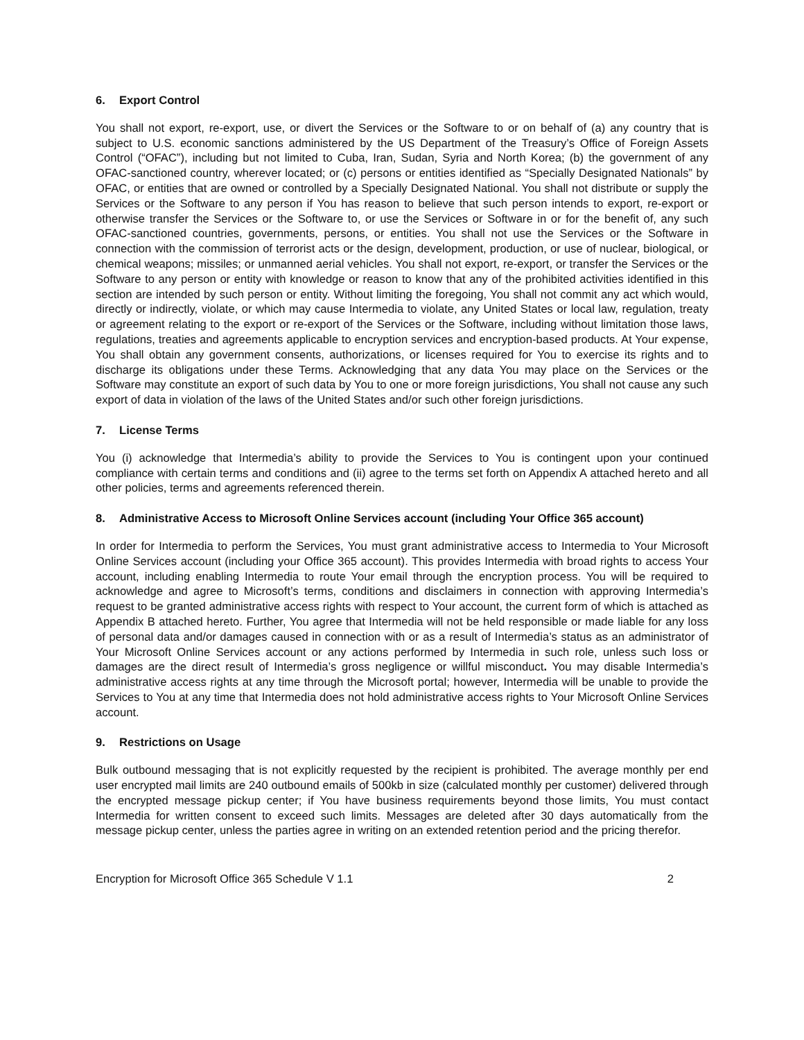6. Export Control
You shall not export, re-export, use, or divert the Services or the Software to or on behalf of (a) any country that is subject to U.S. economic sanctions administered by the US Department of the Treasury’s Office of Foreign Assets Control (“OFAC”), including but not limited to Cuba, Iran, Sudan, Syria and North Korea; (b) the government of any OFAC-sanctioned country, wherever located; or (c) persons or entities identified as “Specially Designated Nationals” by OFAC, or entities that are owned or controlled by a Specially Designated National. You shall not distribute or supply the Services or the Software to any person if You has reason to believe that such person intends to export, re-export or otherwise transfer the Services or the Software to, or use the Services or Software in or for the benefit of, any such OFAC-sanctioned countries, governments, persons, or entities. You shall not use the Services or the Software in connection with the commission of terrorist acts or the design, development, production, or use of nuclear, biological, or chemical weapons; missiles; or unmanned aerial vehicles. You shall not export, re-export, or transfer the Services or the Software to any person or entity with knowledge or reason to know that any of the prohibited activities identified in this section are intended by such person or entity. Without limiting the foregoing, You shall not commit any act which would, directly or indirectly, violate, or which may cause Intermedia to violate, any United States or local law, regulation, treaty or agreement relating to the export or re-export of the Services or the Software, including without limitation those laws, regulations, treaties and agreements applicable to encryption services and encryption-based products. At Your expense, You shall obtain any government consents, authorizations, or licenses required for You to exercise its rights and to discharge its obligations under these Terms. Acknowledging that any data You may place on the Services or the Software may constitute an export of such data by You to one or more foreign jurisdictions, You shall not cause any such export of data in violation of the laws of the United States and/or such other foreign jurisdictions.
7. License Terms
You (i) acknowledge that Intermedia’s ability to provide the Services to You is contingent upon your continued compliance with certain terms and conditions and (ii) agree to the terms set forth on Appendix A attached hereto and all other policies, terms and agreements referenced therein.
8. Administrative Access to Microsoft Online Services account (including Your Office 365 account)
In order for Intermedia to perform the Services, You must grant administrative access to Intermedia to Your Microsoft Online Services account (including your Office 365 account). This provides Intermedia with broad rights to access Your account, including enabling Intermedia to route Your email through the encryption process. You will be required to acknowledge and agree to Microsoft’s terms, conditions and disclaimers in connection with approving Intermedia’s request to be granted administrative access rights with respect to Your account, the current form of which is attached as Appendix B attached hereto. Further, You agree that Intermedia will not be held responsible or made liable for any loss of personal data and/or damages caused in connection with or as a result of Intermedia’s status as an administrator of Your Microsoft Online Services account or any actions performed by Intermedia in such role, unless such loss or damages are the direct result of Intermedia’s gross negligence or willful misconduct. You may disable Intermedia’s administrative access rights at any time through the Microsoft portal; however, Intermedia will be unable to provide the Services to You at any time that Intermedia does not hold administrative access rights to Your Microsoft Online Services account.
9. Restrictions on Usage
Bulk outbound messaging that is not explicitly requested by the recipient is prohibited. The average monthly per end user encrypted mail limits are 240 outbound emails of 500kb in size (calculated monthly per customer) delivered through the encrypted message pickup center; if You have business requirements beyond those limits, You must contact Intermedia for written consent to exceed such limits. Messages are deleted after 30 days automatically from the message pickup center, unless the parties agree in writing on an extended retention period and the pricing therefor.
Encryption for Microsoft Office 365 Schedule V 1.1 2